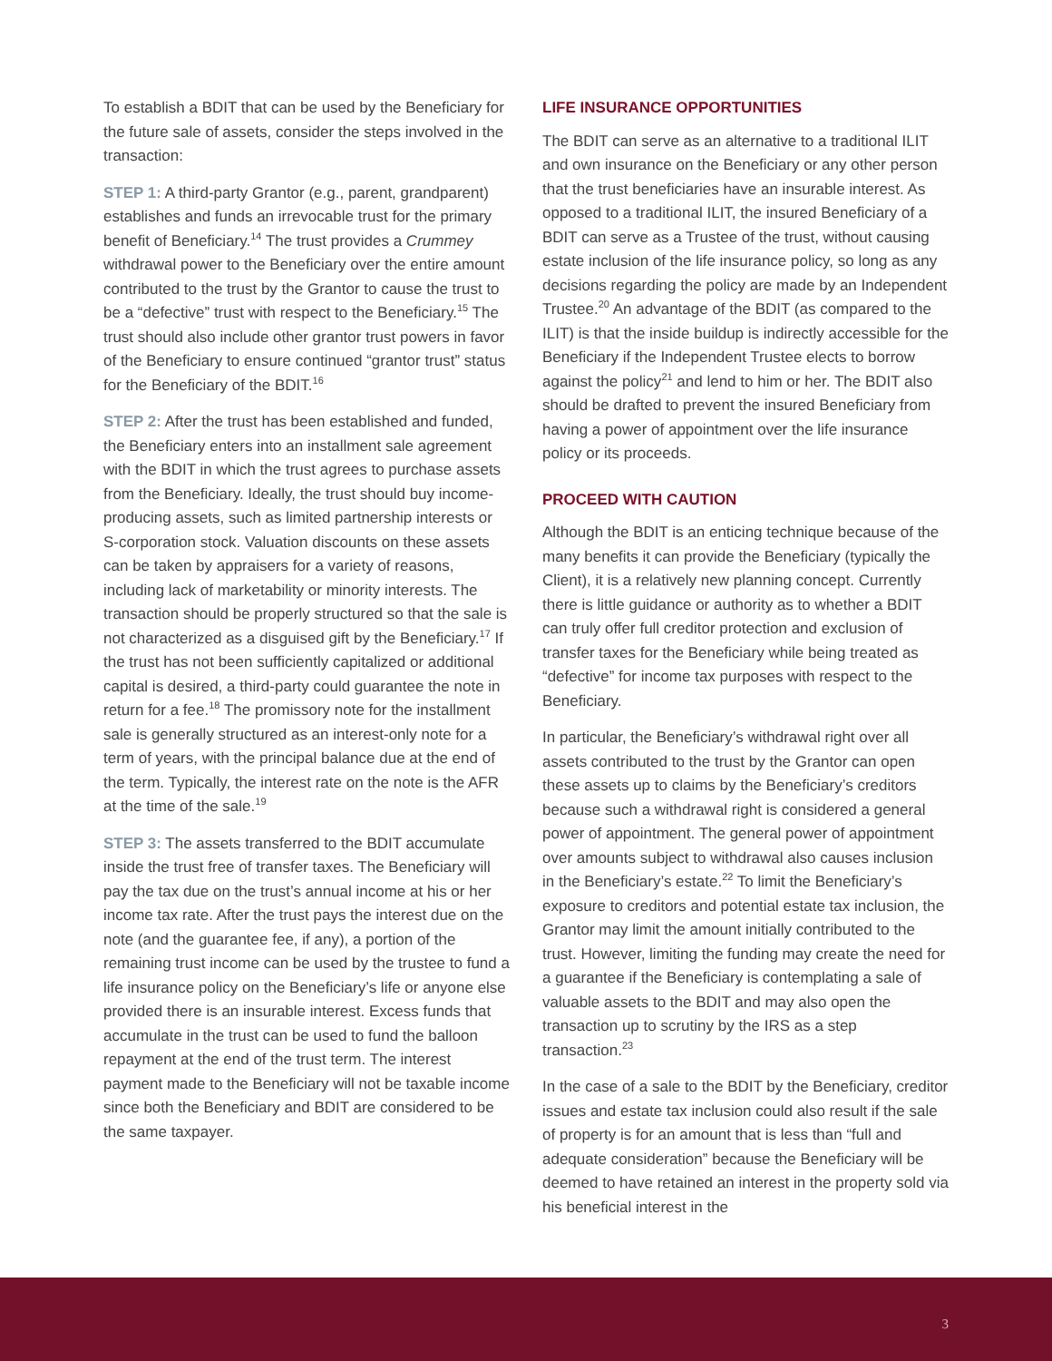To establish a BDIT that can be used by the Beneficiary for the future sale of assets, consider the steps involved in the transaction:
STEP 1: A third-party Grantor (e.g., parent, grandparent) establishes and funds an irrevocable trust for the primary benefit of Beneficiary.<sup>14</sup> The trust provides a Crummey withdrawal power to the Beneficiary over the entire amount contributed to the trust by the Grantor to cause the trust to be a “defective” trust with respect to the Beneficiary.<sup>15</sup> The trust should also include other grantor trust powers in favor of the Beneficiary to ensure continued “grantor trust” status for the Beneficiary of the BDIT.<sup>16</sup>
STEP 2: After the trust has been established and funded, the Beneficiary enters into an installment sale agreement with the BDIT in which the trust agrees to purchase assets from the Beneficiary. Ideally, the trust should buy income-producing assets, such as limited partnership interests or S-corporation stock. Valuation discounts on these assets can be taken by appraisers for a variety of reasons, including lack of marketability or minority interests. The transaction should be properly structured so that the sale is not characterized as a disguised gift by the Beneficiary.<sup>17</sup> If the trust has not been sufficiently capitalized or additional capital is desired, a third-party could guarantee the note in return for a fee.<sup>18</sup> The promissory note for the installment sale is generally structured as an interest-only note for a term of years, with the principal balance due at the end of the term. Typically, the interest rate on the note is the AFR at the time of the sale.<sup>19</sup>
STEP 3: The assets transferred to the BDIT accumulate inside the trust free of transfer taxes. The Beneficiary will pay the tax due on the trust’s annual income at his or her income tax rate. After the trust pays the interest due on the note (and the guarantee fee, if any), a portion of the remaining trust income can be used by the trustee to fund a life insurance policy on the Beneficiary’s life or anyone else provided there is an insurable interest. Excess funds that accumulate in the trust can be used to fund the balloon repayment at the end of the trust term. The interest payment made to the Beneficiary will not be taxable income since both the Beneficiary and BDIT are considered to be the same taxpayer.
LIFE INSURANCE OPPORTUNITIES
The BDIT can serve as an alternative to a traditional ILIT and own insurance on the Beneficiary or any other person that the trust beneficiaries have an insurable interest. As opposed to a traditional ILIT, the insured Beneficiary of a BDIT can serve as a Trustee of the trust, without causing estate inclusion of the life insurance policy, so long as any decisions regarding the policy are made by an Independent Trustee.<sup>20</sup> An advantage of the BDIT (as compared to the ILIT) is that the inside buildup is indirectly accessible for the Beneficiary if the Independent Trustee elects to borrow against the policy<sup>21</sup> and lend to him or her. The BDIT also should be drafted to prevent the insured Beneficiary from having a power of appointment over the life insurance policy or its proceeds.
PROCEED WITH CAUTION
Although the BDIT is an enticing technique because of the many benefits it can provide the Beneficiary (typically the Client), it is a relatively new planning concept. Currently there is little guidance or authority as to whether a BDIT can truly offer full creditor protection and exclusion of transfer taxes for the Beneficiary while being treated as “defective” for income tax purposes with respect to the Beneficiary.
In particular, the Beneficiary’s withdrawal right over all assets contributed to the trust by the Grantor can open these assets up to claims by the Beneficiary’s creditors because such a withdrawal right is considered a general power of appointment. The general power of appointment over amounts subject to withdrawal also causes inclusion in the Beneficiary’s estate.<sup>22</sup> To limit the Beneficiary’s exposure to creditors and potential estate tax inclusion, the Grantor may limit the amount initially contributed to the trust. However, limiting the funding may create the need for a guarantee if the Beneficiary is contemplating a sale of valuable assets to the BDIT and may also open the transaction up to scrutiny by the IRS as a step transaction.<sup>23</sup>
In the case of a sale to the BDIT by the Beneficiary, creditor issues and estate tax inclusion could also result if the sale of property is for an amount that is less than “full and adequate consideration” because the Beneficiary will be deemed to have retained an interest in the property sold via his beneficial interest in the
3